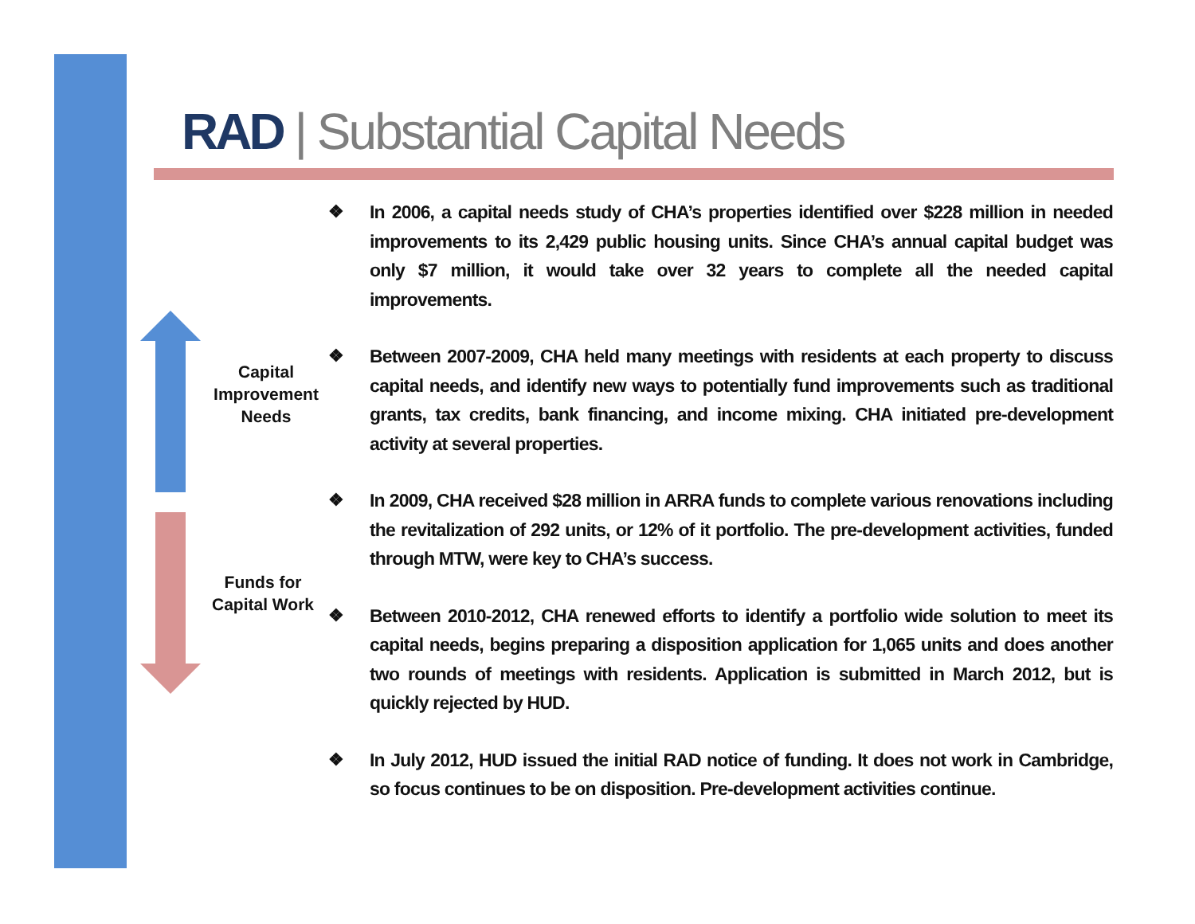RAD | Substantial Capital Needs
Capital Improvement Needs
Funds for Capital Work
❖ In 2006, a capital needs study of CHA’s properties identified over $228 million in needed improvements to its 2,429 public housing units. Since CHA’s annual capital budget was only $7 million, it would take over 32 years to complete all the needed capital improvements.
❖ Between 2007-2009, CHA held many meetings with residents at each property to discuss capital needs, and identify new ways to potentially fund improvements such as traditional grants, tax credits, bank financing, and income mixing. CHA initiated pre-development activity at several properties.
❖ In 2009, CHA received $28 million in ARRA funds to complete various renovations including the revitalization of 292 units, or 12% of it portfolio. The pre-development activities, funded through MTW, were key to CHA’s success.
❖ Between 2010-2012, CHA renewed efforts to identify a portfolio wide solution to meet its capital needs, begins preparing a disposition application for 1,065 units and does another two rounds of meetings with residents. Application is submitted in March 2012, but is quickly rejected by HUD.
❖ In July 2012, HUD issued the initial RAD notice of funding. It does not work in Cambridge, so focus continues to be on disposition. Pre-development activities continue.